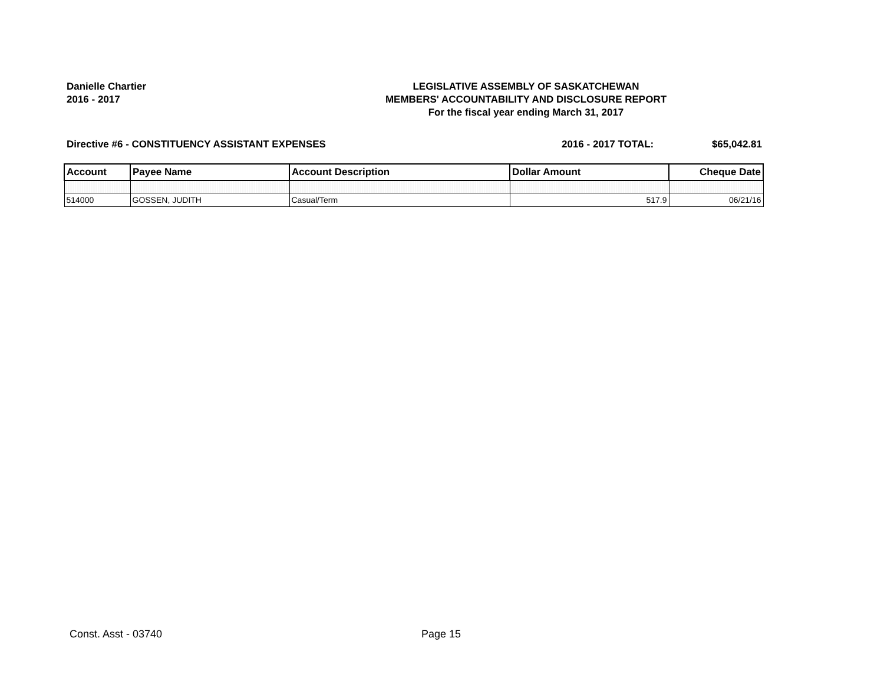Danielle Chartier
2016 - 2017
LEGISLATIVE ASSEMBLY OF SASKATCHEWAN
MEMBERS' ACCOUNTABILITY AND DISCLOSURE REPORT
For the fiscal year ending March 31, 2017
Directive #6 - CONSTITUENCY ASSISTANT EXPENSES 2016 - 2017 TOTAL: $65,042.81
| Account | Payee Name | Account Description | Dollar Amount | Cheque Date |
| --- | --- | --- | --- | --- |
| 514000 | GOSSEN, JUDITH | Casual/Term | 517.9 | 06/21/16 |
Const. Asst - 03740 Page 15